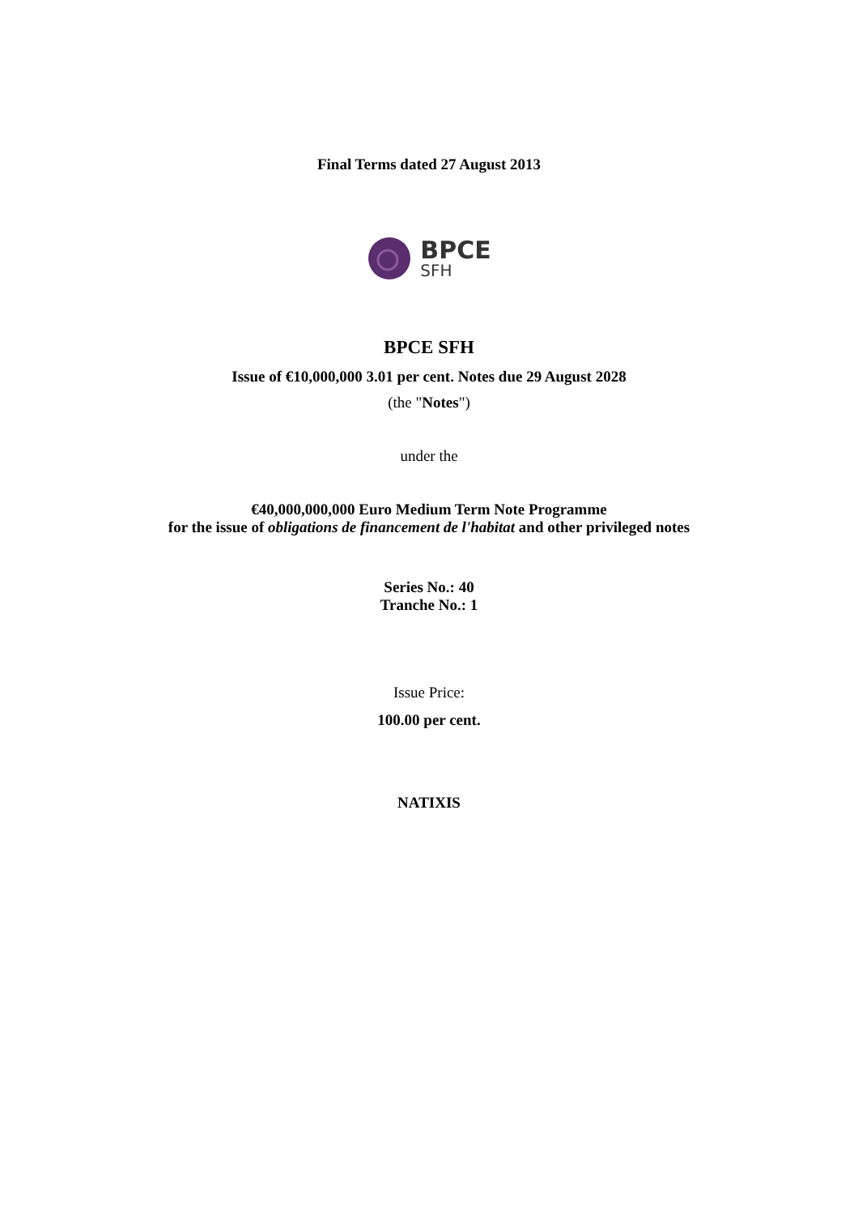Final Terms dated 27 August 2013
BPCE
SFH
BPCE SFH
Issue of €10,000,000 3.01 per cent. Notes due 29 August 2028
(the "Notes")
under the
€40,000,000,000 Euro Medium Term Note Programme
for the issue of obligations de financement de l'habitat and other privileged notes
Series No.: 40
Tranche No.: 1
Issue Price:
100.00 per cent.
NATIXIS